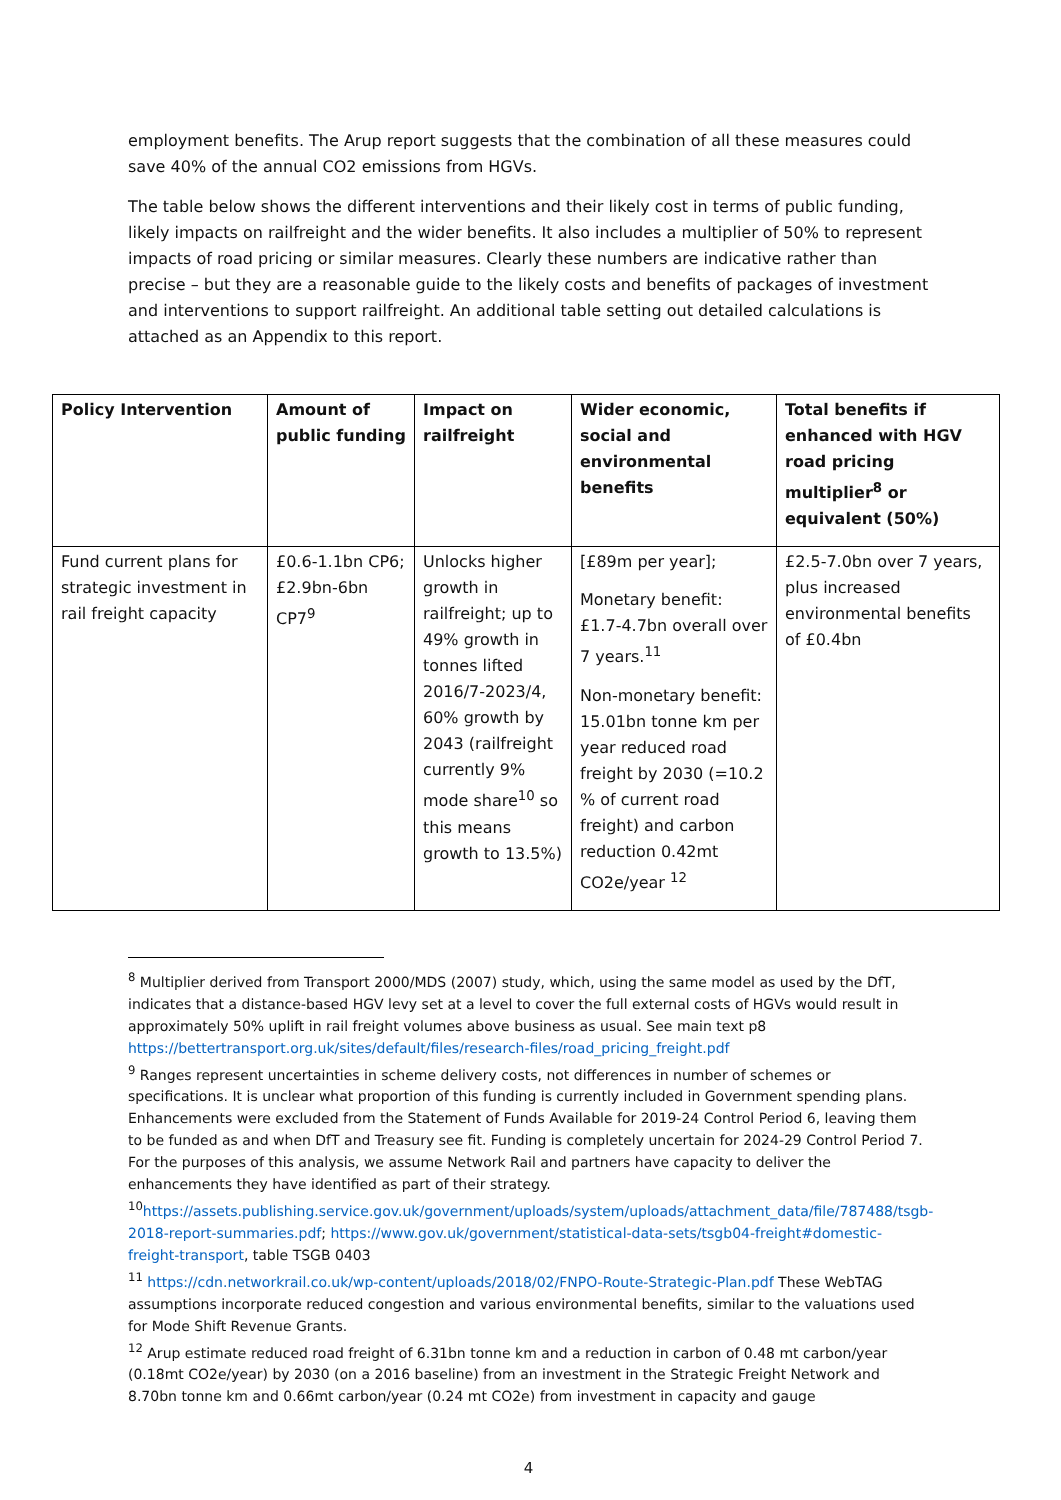employment benefits. The Arup report suggests that the combination of all these measures could save 40% of the annual CO2 emissions from HGVs.
The table below shows the different interventions and their likely cost in terms of public funding, likely impacts on railfreight and the wider benefits. It also includes a multiplier of 50% to represent impacts of road pricing or similar measures. Clearly these numbers are indicative rather than precise – but they are a reasonable guide to the likely costs and benefits of packages of investment and interventions to support railfreight. An additional table setting out detailed calculations is attached as an Appendix to this report.
| Policy Intervention | Amount of public funding | Impact on railfreight | Wider economic, social and environmental benefits | Total benefits if enhanced with HGV road pricing multiplier<sup>8</sup> or equivalent (50%) |
| --- | --- | --- | --- | --- |
| Fund current plans for strategic investment in rail freight capacity | £0.6-1.1bn CP6; £2.9bn-6bn CP7<sup>9</sup> | Unlocks higher growth in railfreight; up to 49% growth in tonnes lifted 2016/7-2023/4, 60% growth by 2043 (railfreight currently 9% mode share<sup>10</sup> so this means growth to 13.5%) | [£89m per year]; Monetary benefit: £1.7-4.7bn overall over 7 years.<sup>11</sup> Non-monetary benefit: 15.01bn tonne km per year reduced road freight by 2030 (=10.2 % of current road freight) and carbon reduction 0.42mt CO2e/year <sup>12</sup> | £2.5-7.0bn over 7 years, plus increased environmental benefits of £0.4bn |
<sup>8</sup> Multiplier derived from Transport 2000/MDS (2007) study, which, using the same model as used by the DfT, indicates that a distance-based HGV levy set at a level to cover the full external costs of HGVs would result in approximately 50% uplift in rail freight volumes above business as usual. See main text p8 https://bettertransport.org.uk/sites/default/files/research-files/road_pricing_freight.pdf
<sup>9</sup> Ranges represent uncertainties in scheme delivery costs, not differences in number of schemes or specifications. It is unclear what proportion of this funding is currently included in Government spending plans. Enhancements were excluded from the Statement of Funds Available for 2019-24 Control Period 6, leaving them to be funded as and when DfT and Treasury see fit. Funding is completely uncertain for 2024-29 Control Period 7. For the purposes of this analysis, we assume Network Rail and partners have capacity to deliver the enhancements they have identified as part of their strategy.
<sup>10</sup> https://assets.publishing.service.gov.uk/government/uploads/system/uploads/attachment_data/file/787488/tsgb-2018-report-summaries.pdf; https://www.gov.uk/government/statistical-data-sets/tsgb04-freight#domestic-freight-transport, table TSGB 0403
<sup>11</sup> https://cdn.networkrail.co.uk/wp-content/uploads/2018/02/FNPO-Route-Strategic-Plan.pdf These WebTAG assumptions incorporate reduced congestion and various environmental benefits, similar to the valuations used for Mode Shift Revenue Grants.
<sup>12</sup> Arup estimate reduced road freight of 6.31bn tonne km and a reduction in carbon of 0.48 mt carbon/year (0.18mt CO2e/year) by 2030 (on a 2016 baseline) from an investment in the Strategic Freight Network and 8.70bn tonne km and 0.66mt carbon/year (0.24 mt CO2e) from investment in capacity and gauge
4